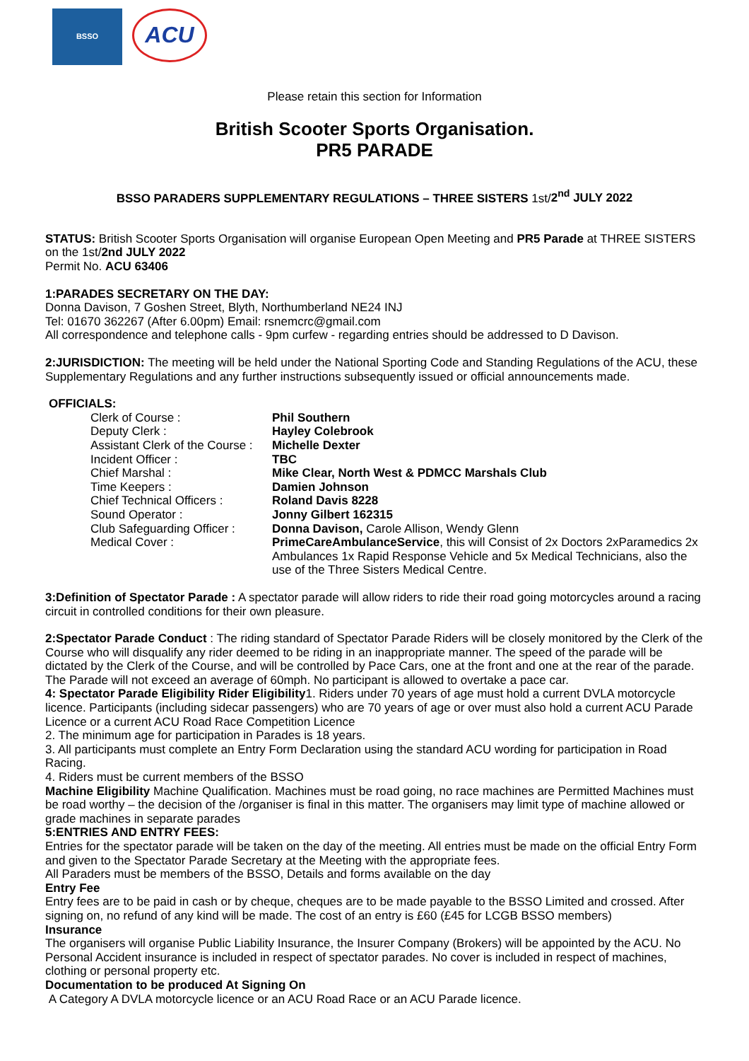BSSO
ACU
Please retain this section for Information
British Scooter Sports Organisation.
PR5 PARADE
BSSO PARADERS SUPPLEMENTARY REGULATIONS – THREE SISTERS 1st/2<sup>nd</sup> JULY 2022
STATUS: British Scooter Sports Organisation will organise European Open Meeting and PR5 Parade at THREE SISTERS on the 1st/2nd JULY 2022
Permit No. ACU 63406
1:PARADES SECRETARY ON THE DAY:
Donna Davison, 7 Goshen Street, Blyth, Northumberland NE24 INJ
Tel: 01670 362267 (After 6.00pm) Email: rsnemcrc@gmail.com
All correspondence and telephone calls - 9pm curfew - regarding entries should be addressed to D Davison.
2:JURISDICTION: The meeting will be held under the National Sporting Code and Standing Regulations of the ACU, these Supplementary Regulations and any further instructions subsequently issued or official announcements made.
OFFICIALS:
| Clerk of Course : | Phil Southern |
| Deputy Clerk : | Hayley Colebrook |
| Assistant Clerk of the Course : | Michelle Dexter |
| Incident Officer : | TBC |
| Chief Marshal : | Mike Clear, North West & PDMCC Marshals Club |
| Time Keepers : | Damien Johnson |
| Chief Technical Officers : | Roland Davis 8228 |
| Sound Operator : | Jonny Gilbert 162315 |
| Club Safeguarding Officer : | Donna Davison, Carole Allison, Wendy Glenn |
| Medical Cover : | PrimeCareAmbulanceService , this will Consist of 2x Doctors 2xParamedics 2x Ambulances 1x Rapid Response Vehicle and 5x Medical Technicians, also the use of the Three Sisters Medical Centre. |
3:Definition of Spectator Parade : A spectator parade will allow riders to ride their road going motorcycles around a racing circuit in controlled conditions for their own pleasure.
2:Spectator Parade Conduct : The riding standard of Spectator Parade Riders will be closely monitored by the Clerk of the Course who will disqualify any rider deemed to be riding in an inappropriate manner. The speed of the parade will be dictated by the Clerk of the Course, and will be controlled by Pace Cars, one at the front and one at the rear of the parade. The Parade will not exceed an average of 60mph. No participant is allowed to overtake a pace car.
4: Spectator Parade Eligibility Rider Eligibility1. Riders under 70 years of age must hold a current DVLA motorcycle licence. Participants (including sidecar passengers) who are 70 years of age or over must also hold a current ACU Parade Licence or a current ACU Road Race Competition Licence
2. The minimum age for participation in Parades is 18 years.
3. All participants must complete an Entry Form Declaration using the standard ACU wording for participation in Road Racing.
4. Riders must be current members of the BSSO
Machine Eligibility Machine Qualification. Machines must be road going, no race machines are Permitted Machines must be road worthy – the decision of the /organiser is final in this matter. The organisers may limit type of machine allowed or grade machines in separate parades
5:ENTRIES AND ENTRY FEES:
Entries for the spectator parade will be taken on the day of the meeting. All entries must be made on the official Entry Form and given to the Spectator Parade Secretary at the Meeting with the appropriate fees.
All Paraders must be members of the BSSO, Details and forms available on the day
Entry Fee
Entry fees are to be paid in cash or by cheque, cheques are to be made payable to the BSSO Limited and crossed. After signing on, no refund of any kind will be made. The cost of an entry is £60 (£45 for LCGB BSSO members)
Insurance
The organisers will organise Public Liability Insurance, the Insurer Company (Brokers) will be appointed by the ACU. No Personal Accident insurance is included in respect of spectator parades. No cover is included in respect of machines, clothing or personal property etc.
Documentation to be produced At Signing On
A Category A DVLA motorcycle licence or an ACU Road Race or an ACU Parade licence.